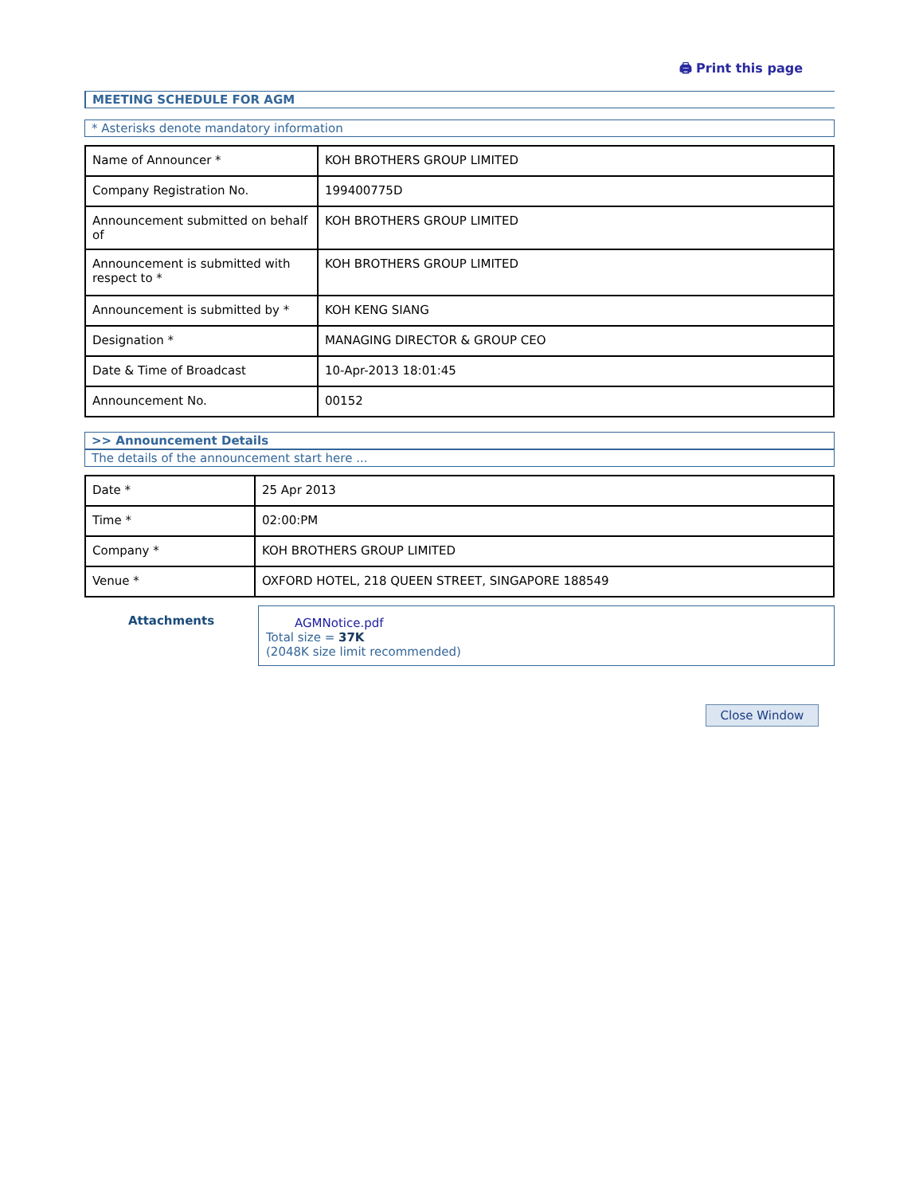🖨 Print this page
MEETING SCHEDULE FOR AGM
* Asterisks denote mandatory information
| Name of Announcer * | KOH BROTHERS GROUP LIMITED |
| Company Registration No. | 199400775D |
| Announcement submitted on behalf of | KOH BROTHERS GROUP LIMITED |
| Announcement is submitted with respect to * | KOH BROTHERS GROUP LIMITED |
| Announcement is submitted by * | KOH KENG SIANG |
| Designation * | MANAGING DIRECTOR & GROUP CEO |
| Date & Time of Broadcast | 10-Apr-2013 18:01:45 |
| Announcement No. | 00152 |
>> Announcement Details
The details of the announcement start here ...
| Date * | 25 Apr 2013 |
| Time * | 02:00:PM |
| Company * | KOH BROTHERS GROUP LIMITED |
| Venue * | OXFORD HOTEL, 218 QUEEN STREET, SINGAPORE 188549 |
Attachments AGMNotice.pdf
Total size = 37K
(2048K size limit recommended)
Close Window